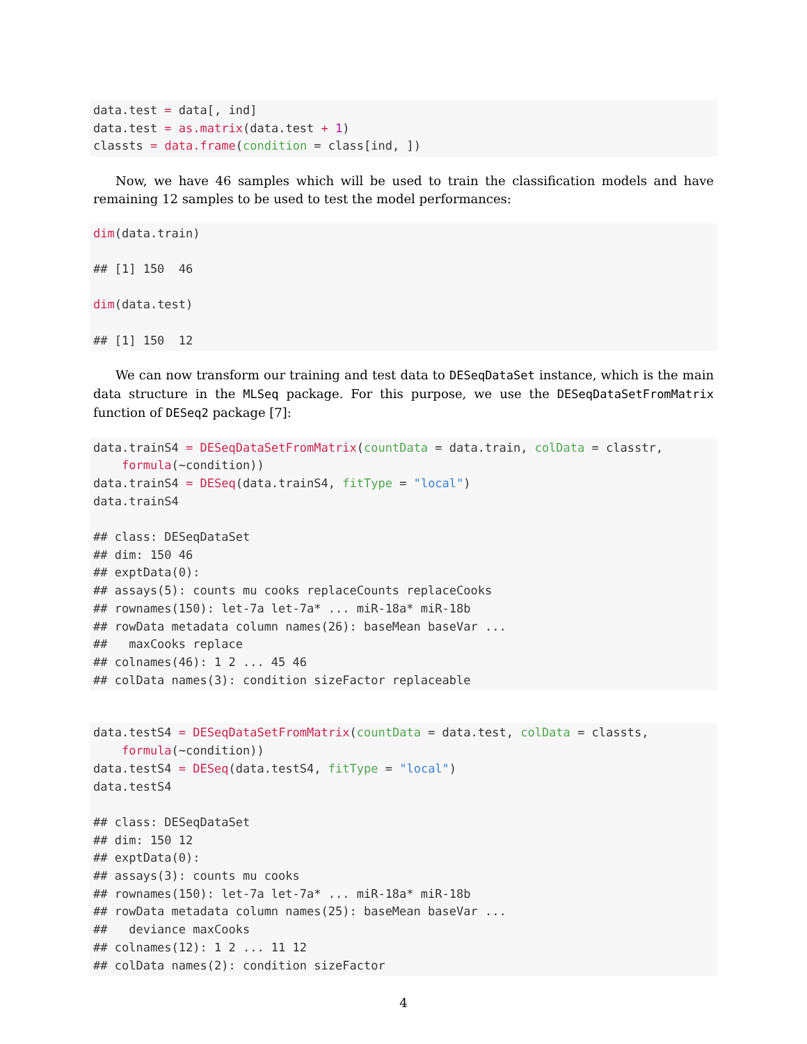data.test = data[, ind]
data.test = as.matrix(data.test + 1)
classts = data.frame(condition = class[ind, ])
Now, we have 46 samples which will be used to train the classification models and have remaining 12 samples to be used to test the model performances:
dim(data.train)

## [1] 150  46

dim(data.test)

## [1] 150  12
We can now transform our training and test data to DESeqDataSet instance, which is the main data structure in the MLSeq package. For this purpose, we use the DESeqDataSetFromMatrix function of DESeq2 package [7]:
data.trainS4 = DESeqDataSetFromMatrix(countData = data.train, colData = classtr,
    formula(~condition))
data.trainS4 = DESeq(data.trainS4, fitType = "local")
data.trainS4

## class: DESeqDataSet
## dim: 150 46
## exptData(0):
## assays(5): counts mu cooks replaceCounts replaceCooks
## rownames(150): let-7a let-7a* ... miR-18a* miR-18b
## rowData metadata column names(26): baseMean baseVar ...
##   maxCooks replace
## colnames(46): 1 2 ... 45 46
## colData names(3): condition sizeFactor replaceable
data.testS4 = DESeqDataSetFromMatrix(countData = data.test, colData = classts,
    formula(~condition))
data.testS4 = DESeq(data.testS4, fitType = "local")
data.testS4

## class: DESeqDataSet
## dim: 150 12
## exptData(0):
## assays(3): counts mu cooks
## rownames(150): let-7a let-7a* ... miR-18a* miR-18b
## rowData metadata column names(25): baseMean baseVar ...
##   deviance maxCooks
## colnames(12): 1 2 ... 11 12
## colData names(2): condition sizeFactor
4